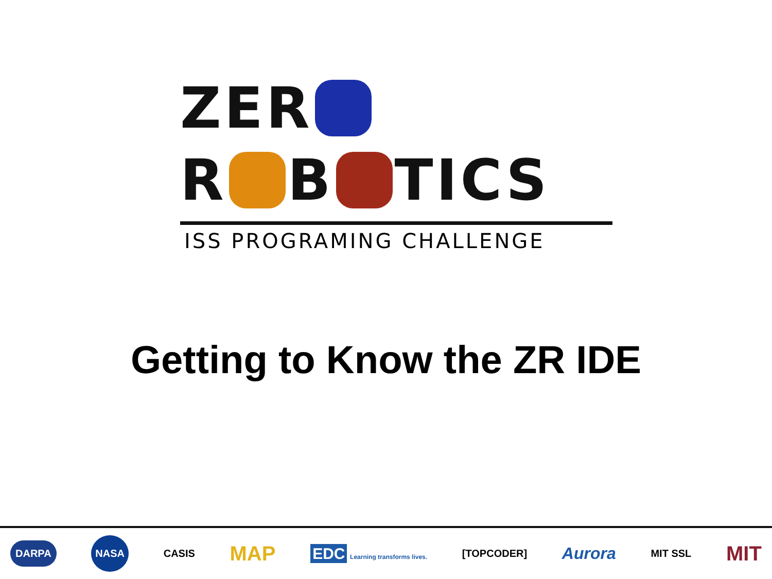ZER
R B TICS
ISS PROGRAMING CHALLENGE
Getting to Know the ZR IDE
DARPA NASA CASIS MAP EDC Learning transforms lives. [TOPCODER] Aurora MIT SSL MIT